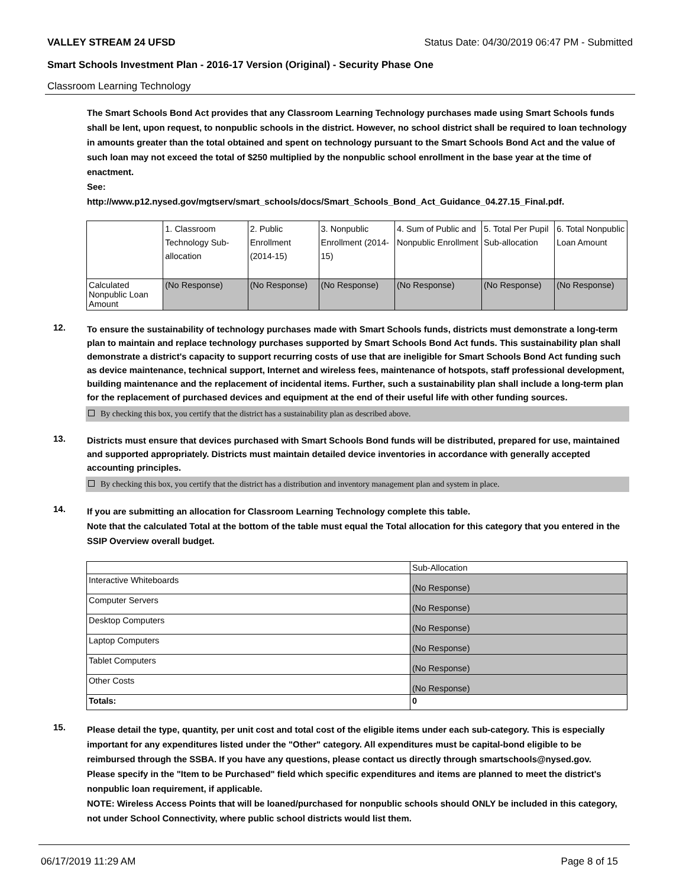VALLEY STREAM 24 UFSD Status Date: 04/30/2019 06:47 PM - Submitted
Smart Schools Investment Plan - 2016-17 Version (Original) - Security Phase One
Classroom Learning Technology
The Smart Schools Bond Act provides that any Classroom Learning Technology purchases made using Smart Schools funds shall be lent, upon request, to nonpublic schools in the district. However, no school district shall be required to loan technology in amounts greater than the total obtained and spent on technology pursuant to the Smart Schools Bond Act and the value of such loan may not exceed the total of $250 multiplied by the nonpublic school enrollment in the base year at the time of enactment.
See:
http://www.p12.nysed.gov/mgtserv/smart_schools/docs/Smart_Schools_Bond_Act_Guidance_04.27.15_Final.pdf.
| | 1. Classroom Technology Sub-allocation | 2. Public Enrollment (2014-15) | 3. Nonpublic Enrollment (2014-15) | 4. Sum of Public and Nonpublic Enrollment | 5. Total Per Pupil Sub-allocation | 6. Total Nonpublic Loan Amount |
| Calculated Nonpublic Loan Amount | (No Response) | (No Response) | (No Response) | (No Response) | (No Response) | (No Response) |
12.
To ensure the sustainability of technology purchases made with Smart Schools funds, districts must demonstrate a long-term plan to maintain and replace technology purchases supported by Smart Schools Bond Act funds. This sustainability plan shall demonstrate a district's capacity to support recurring costs of use that are ineligible for Smart Schools Bond Act funding such as device maintenance, technical support, Internet and wireless fees, maintenance of hotspots, staff professional development, building maintenance and the replacement of incidental items. Further, such a sustainability plan shall include a long-term plan for the replacement of purchased devices and equipment at the end of their useful life with other funding sources.
By checking this box, you certify that the district has a sustainability plan as described above.
13.
Districts must ensure that devices purchased with Smart Schools Bond funds will be distributed, prepared for use, maintained and supported appropriately. Districts must maintain detailed device inventories in accordance with generally accepted accounting principles.
By checking this box, you certify that the district has a distribution and inventory management plan and system in place.
14.
If you are submitting an allocation for Classroom Learning Technology complete this table.
Note that the calculated Total at the bottom of the table must equal the Total allocation for this category that you entered in the SSIP Overview overall budget.
| | Sub-Allocation |
| Interactive Whiteboards | (No Response) |
| Computer Servers | (No Response) |
| Desktop Computers | (No Response) |
| Laptop Computers | (No Response) |
| Tablet Computers | (No Response) |
| Other Costs | (No Response) |
| Totals: | 0 |
15.
Please detail the type, quantity, per unit cost and total cost of the eligible items under each sub-category. This is especially important for any expenditures listed under the "Other" category. All expenditures must be capital-bond eligible to be reimbursed through the SSBA. If you have any questions, please contact us directly through smartschools@nysed.gov.
Please specify in the "Item to be Purchased" field which specific expenditures and items are planned to meet the district's nonpublic loan requirement, if applicable.
NOTE: Wireless Access Points that will be loaned/purchased for nonpublic schools should ONLY be included in this category, not under School Connectivity, where public school districts would list them.
06/17/2019 11:29 AM Page 8 of 15